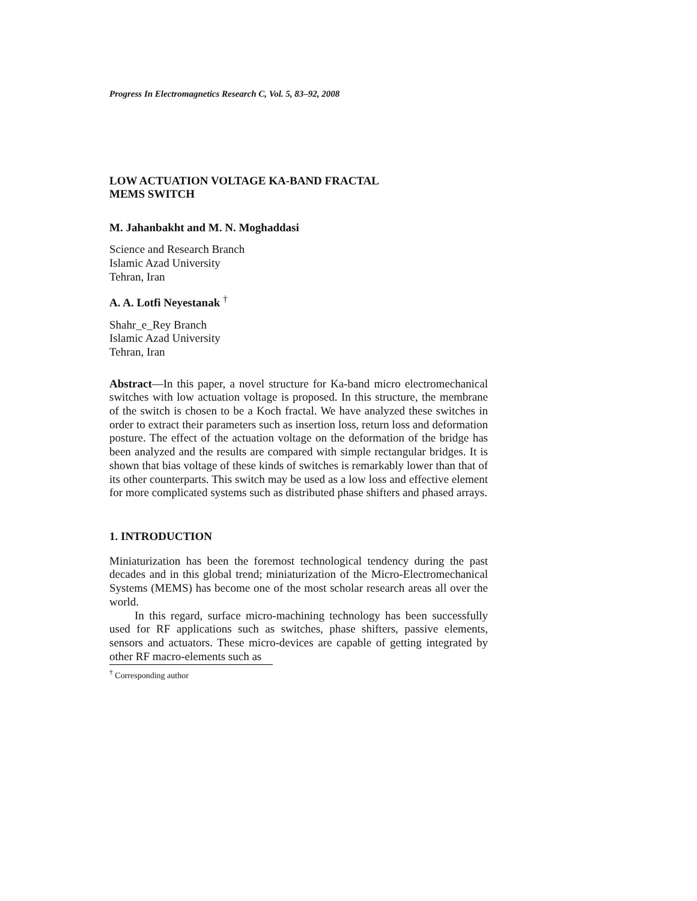Progress In Electromagnetics Research C, Vol. 5, 83–92, 2008
LOW ACTUATION VOLTAGE KA-BAND FRACTAL
MEMS SWITCH
M. Jahanbakht and M. N. Moghaddasi
Science and Research Branch
Islamic Azad University
Tehran, Iran
A. A. Lotfi Neyestanak <sup>†</sup>
Shahr_e_Rey Branch
Islamic Azad University
Tehran, Iran
Abstract—In this paper, a novel structure for Ka-band micro electromechanical switches with low actuation voltage is proposed. In this structure, the membrane of the switch is chosen to be a Koch fractal. We have analyzed these switches in order to extract their parameters such as insertion loss, return loss and deformation posture. The effect of the actuation voltage on the deformation of the bridge has been analyzed and the results are compared with simple rectangular bridges. It is shown that bias voltage of these kinds of switches is remarkably lower than that of its other counterparts. This switch may be used as a low loss and effective element for more complicated systems such as distributed phase shifters and phased arrays.
1. INTRODUCTION
Miniaturization has been the foremost technological tendency during the past decades and in this global trend; miniaturization of the Micro-Electromechanical Systems (MEMS) has become one of the most scholar research areas all over the world.
In this regard, surface micro-machining technology has been successfully used for RF applications such as switches, phase shifters, passive elements, sensors and actuators. These micro-devices are capable of getting integrated by other RF macro-elements such as
<sup>†</sup> Corresponding author